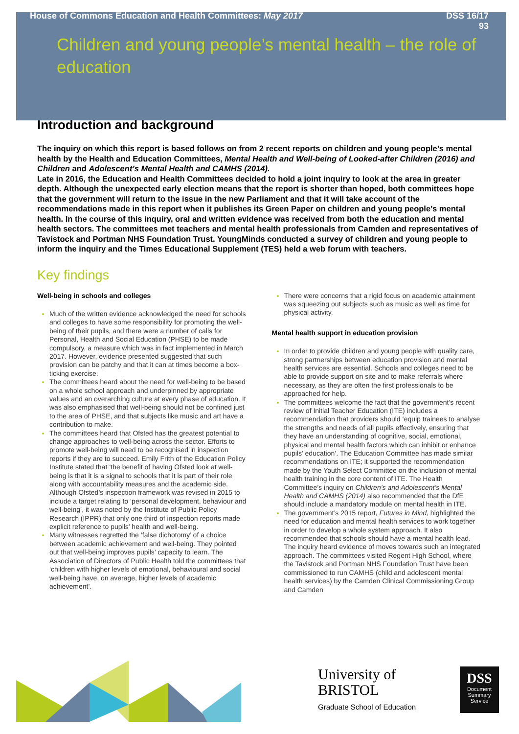House of Commons Education and Health Committees: May 2017 DSS 16/17
93
Children and young people’s mental health – the role of education
Introduction and background
The inquiry on which this report is based follows on from 2 recent reports on children and young people’s mental health by the Health and Education Committees, Mental Health and Well-being of Looked-after Children (2016) and Children and Adolescent’s Mental Health and CAMHS (2014).
Late in 2016, the Education and Health Committees decided to hold a joint inquiry to look at the area in greater depth. Although the unexpected early election means that the report is shorter than hoped, both committees hope that the government will return to the issue in the new Parliament and that it will take account of the recommendations made in this report when it publishes its Green Paper on children and young people’s mental health. In the course of this inquiry, oral and written evidence was received from both the education and mental health sectors. The committees met teachers and mental health professionals from Camden and representatives of Tavistock and Portman NHS Foundation Trust. YoungMinds conducted a survey of children and young people to inform the inquiry and the Times Educational Supplement (TES) held a web forum with teachers.
Key findings
Well-being in schools and colleges
Much of the written evidence acknowledged the need for schools and colleges to have some responsibility for promoting the well-being of their pupils, and there were a number of calls for Personal, Health and Social Education (PHSE) to be made compulsory, a measure which was in fact implemented in March 2017. However, evidence presented suggested that such provision can be patchy and that it can at times become a box-ticking exercise.
The committees heard about the need for well-being to be based on a whole school approach and underpinned by appropriate values and an overarching culture at every phase of education. It was also emphasised that well-being should not be confined just to the area of PHSE, and that subjects like music and art have a contribution to make.
The committees heard that Ofsted has the greatest potential to change approaches to well-being across the sector. Efforts to promote well-being will need to be recognised in inspection reports if they are to succeed. Emily Frith of the Education Policy Institute stated that ‘the benefit of having Ofsted look at well-being is that it is a signal to schools that it is part of their role along with accountability measures and the academic side. Although Ofsted’s inspection framework was revised in 2015 to include a target relating to ‘personal development, behaviour and well-being’, it was noted by the Institute of Public Policy Research (IPPR) that only one third of inspection reports made explicit reference to pupils’ health and well-being.
Many witnesses regretted the ‘false dichotomy’ of a choice between academic achievement and well-being. They pointed out that well-being improves pupils’ capacity to learn. The Association of Directors of Public Health told the committees that ‘children with higher levels of emotional, behavioural and social well-being have, on average, higher levels of academic achievement’.
There were concerns that a rigid focus on academic attainment was squeezing out subjects such as music as well as time for physical activity.
Mental health support in education provision
In order to provide children and young people with quality care, strong partnerships between education provision and mental health services are essential. Schools and colleges need to be able to provide support on site and to make referrals where necessary, as they are often the first professionals to be approached for help.
The committees welcome the fact that the government’s recent review of Initial Teacher Education (ITE) includes a recommendation that providers should ‘equip trainees to analyse the strengths and needs of all pupils effectively, ensuring that they have an understanding of cognitive, social, emotional, physical and mental health factors which can inhibit or enhance pupils’ education’. The Education Committee has made similar recommendations on ITE; it supported the recommendation made by the Youth Select Committee on the inclusion of mental health training in the core content of ITE. The Health Committee’s inquiry on Children’s and Adolescent’s Mental Health and CAMHS (2014) also recommended that the DfE should include a mandatory module on mental health in ITE.
The government’s 2015 report, Futures in Mind, highlighted the need for education and mental health services to work together in order to develop a whole system approach. It also recommended that schools should have a mental health lead. The inquiry heard evidence of moves towards such an integrated approach. The committees visited Regent High School, where the Tavistock and Portman NHS Foundation Trust have been commissioned to run CAMHS (child and adolescent mental health services) by the Camden Clinical Commissioning Group and Camden
University of
BRISTOL
Graduate School of Education
DSS
Document
Summary
Service